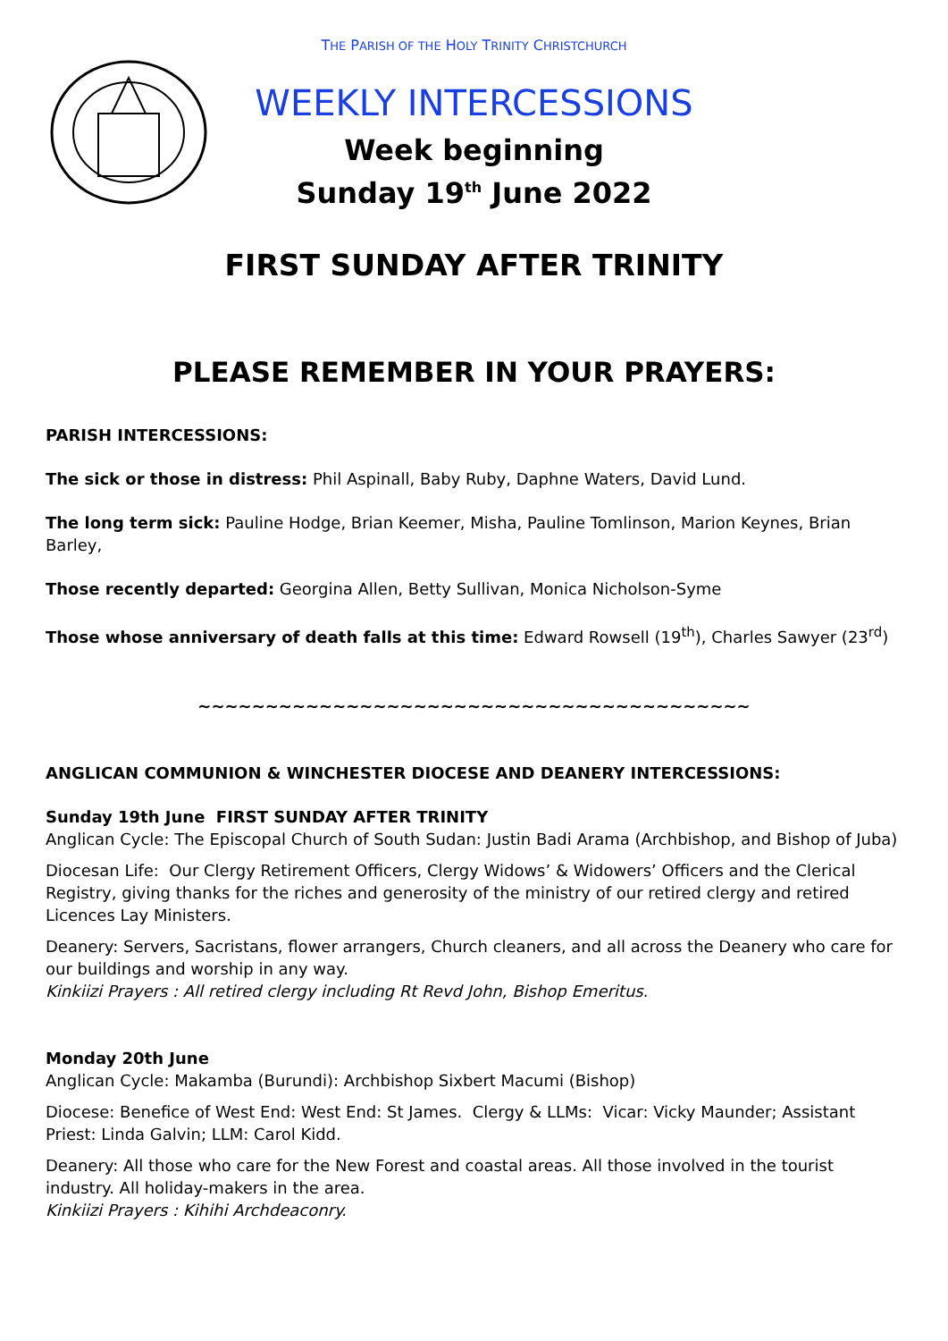THE PARISH OF THE HOLY TRINITY CHRISTCHURCH
WEEKLY INTERCESSIONS
Week beginning
Sunday 19<sup>th</sup> June 2022
FIRST SUNDAY AFTER TRINITY
PLEASE REMEMBER IN YOUR PRAYERS:
PARISH INTERCESSIONS:
The sick or those in distress: Phil Aspinall, Baby Ruby, Daphne Waters, David Lund.
The long term sick: Pauline Hodge, Brian Keemer, Misha, Pauline Tomlinson, Marion Keynes, Brian Barley,
Those recently departed: Georgina Allen, Betty Sullivan, Monica Nicholson-Syme
Those whose anniversary of death falls at this time: Edward Rowsell (19<sup>th</sup>), Charles Sawyer (23<sup>rd</sup>)
~~~~~~~~~~~~~~~~~~~~~~~~~~~~~~~~~~~~~~~~~
ANGLICAN COMMUNION & WINCHESTER DIOCESE AND DEANERY INTERCESSIONS:
Sunday 19th June FIRST SUNDAY AFTER TRINITY
Anglican Cycle: The Episcopal Church of South Sudan: Justin Badi Arama (Archbishop, and Bishop of Juba)
Diocesan Life: Our Clergy Retirement Officers, Clergy Widows’ & Widowers’ Officers and the Clerical Registry, giving thanks for the riches and generosity of the ministry of our retired clergy and retired Licences Lay Ministers.
Deanery: Servers, Sacristans, flower arrangers, Church cleaners, and all across the Deanery who care for our buildings and worship in any way.
Kinkiizi Prayers : All retired clergy including Rt Revd John, Bishop Emeritus.
Monday 20th June
Anglican Cycle: Makamba (Burundi): Archbishop Sixbert Macumi (Bishop)
Diocese: Benefice of West End: West End: St James. Clergy & LLMs: Vicar: Vicky Maunder; Assistant Priest: Linda Galvin; LLM: Carol Kidd.
Deanery: All those who care for the New Forest and coastal areas. All those involved in the tourist industry. All holiday-makers in the area.
Kinkiizi Prayers : Kihihi Archdeaconry.